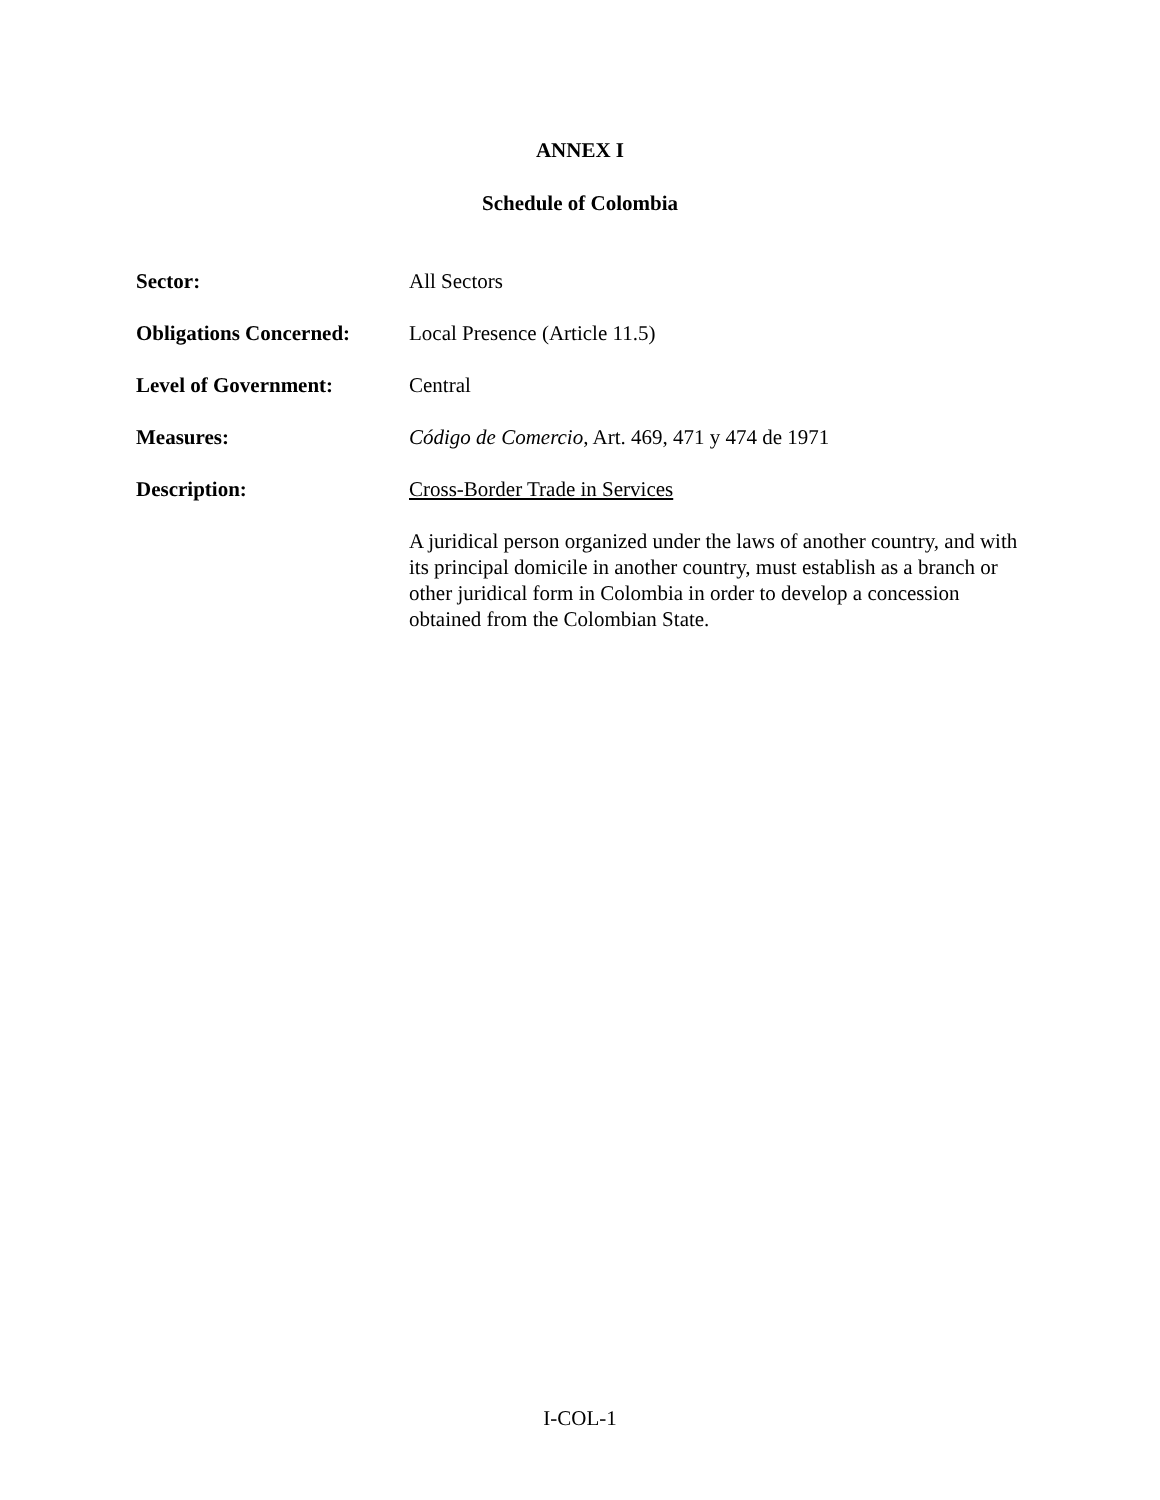ANNEX I
Schedule of Colombia
Sector:
All Sectors
Obligations Concerned:
Local Presence (Article 11.5)
Level of Government:
Central
Measures:
Código de Comercio, Art. 469, 471 y 474 de 1971
Description:
Cross-Border Trade in Services
A juridical person organized under the laws of another country, and with its principal domicile in another country, must establish as a branch or other juridical form in Colombia in order to develop a concession obtained from the Colombian State.
I-COL-1